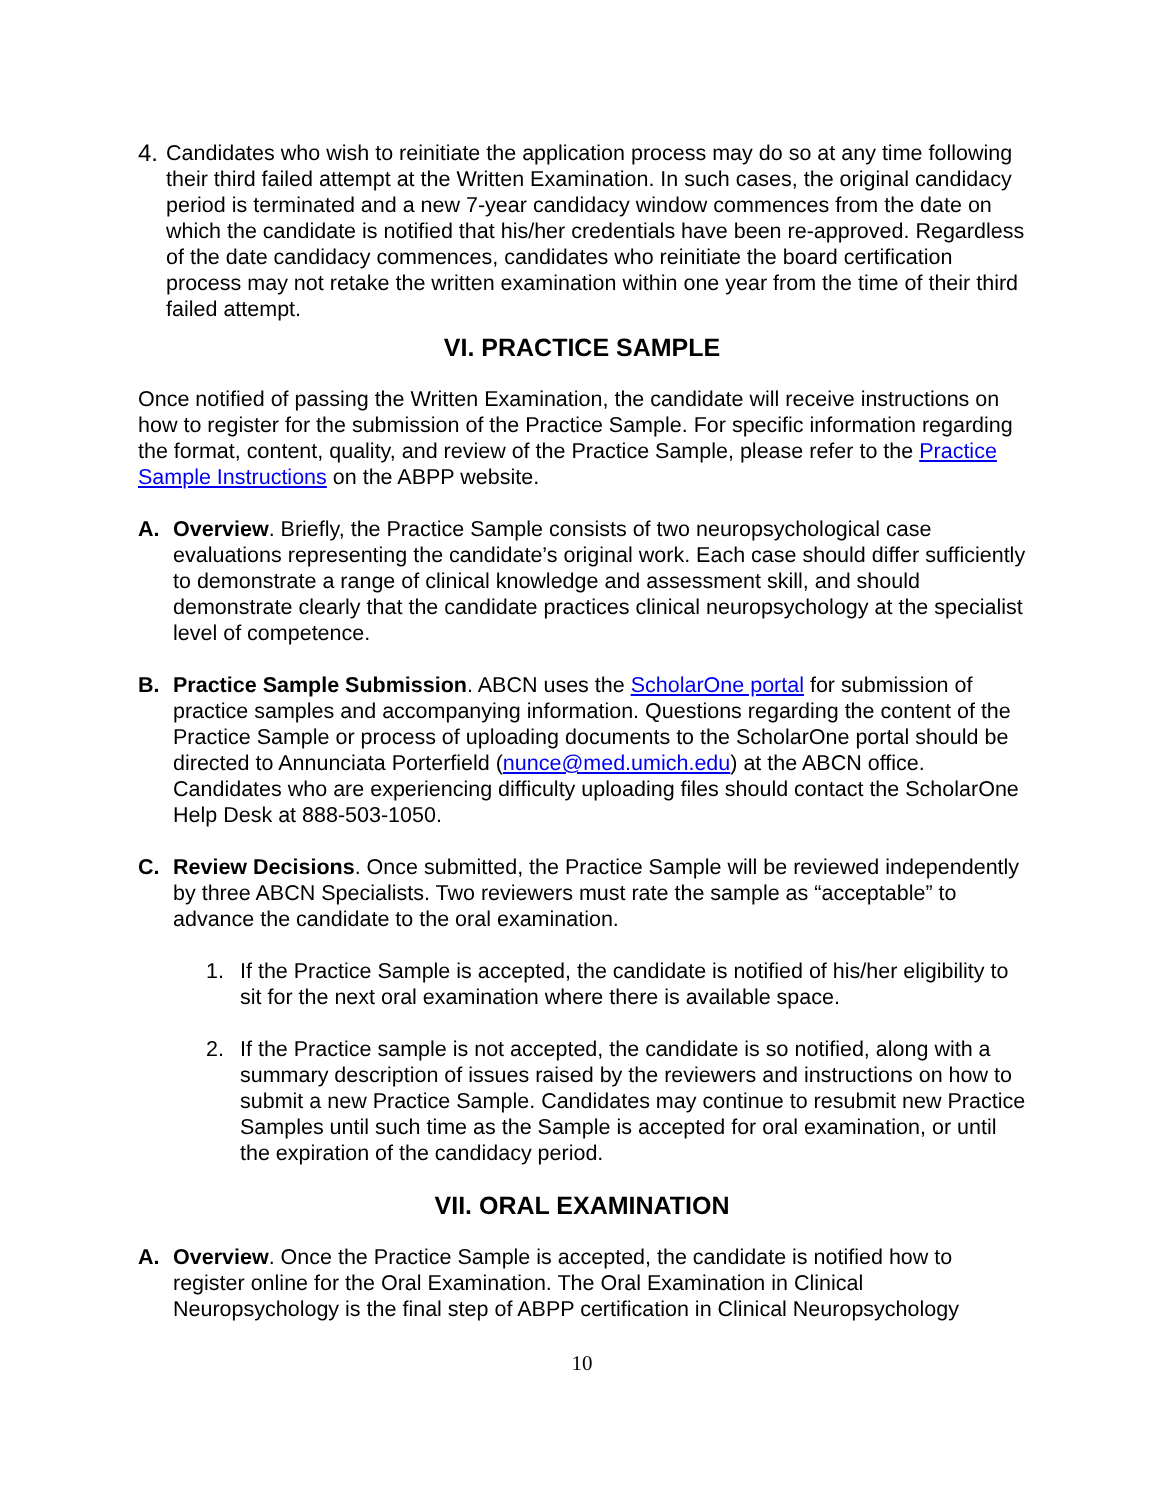4. Candidates who wish to reinitiate the application process may do so at any time following their third failed attempt at the Written Examination. In such cases, the original candidacy period is terminated and a new 7-year candidacy window commences from the date on which the candidate is notified that his/her credentials have been re-approved. Regardless of the date candidacy commences, candidates who reinitiate the board certification process may not retake the written examination within one year from the time of their third failed attempt.
VI. PRACTICE SAMPLE
Once notified of passing the Written Examination, the candidate will receive instructions on how to register for the submission of the Practice Sample. For specific information regarding the format, content, quality, and review of the Practice Sample, please refer to the Practice Sample Instructions on the ABPP website.
A. Overview. Briefly, the Practice Sample consists of two neuropsychological case evaluations representing the candidate’s original work. Each case should differ sufficiently to demonstrate a range of clinical knowledge and assessment skill, and should demonstrate clearly that the candidate practices clinical neuropsychology at the specialist level of competence.
B. Practice Sample Submission. ABCN uses the ScholarOne portal for submission of practice samples and accompanying information. Questions regarding the content of the Practice Sample or process of uploading documents to the ScholarOne portal should be directed to Annunciata Porterfield (nunce@med.umich.edu) at the ABCN office. Candidates who are experiencing difficulty uploading files should contact the ScholarOne Help Desk at 888-503-1050.
C. Review Decisions. Once submitted, the Practice Sample will be reviewed independently by three ABCN Specialists. Two reviewers must rate the sample as “acceptable” to advance the candidate to the oral examination.
1. If the Practice Sample is accepted, the candidate is notified of his/her eligibility to sit for the next oral examination where there is available space.
2. If the Practice sample is not accepted, the candidate is so notified, along with a summary description of issues raised by the reviewers and instructions on how to submit a new Practice Sample. Candidates may continue to resubmit new Practice Samples until such time as the Sample is accepted for oral examination, or until the expiration of the candidacy period.
VII. ORAL EXAMINATION
A. Overview. Once the Practice Sample is accepted, the candidate is notified how to register online for the Oral Examination. The Oral Examination in Clinical Neuropsychology is the final step of ABPP certification in Clinical Neuropsychology
10